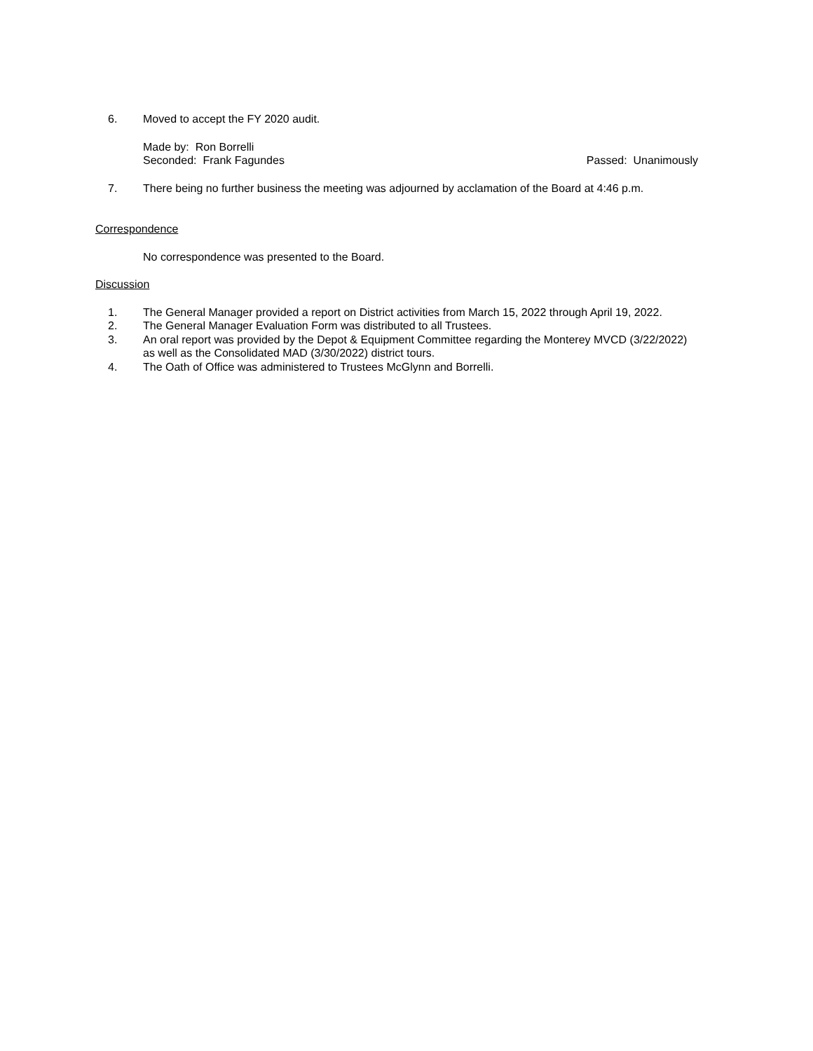6. Moved to accept the FY 2020 audit.
Made by: Ron Borrelli
Seconded: Frank Fagundes Passed: Unanimously
7. There being no further business the meeting was adjourned by acclamation of the Board at 4:46 p.m.
Correspondence
No correspondence was presented to the Board.
Discussion
1. The General Manager provided a report on District activities from March 15, 2022 through April 19, 2022.
2. The General Manager Evaluation Form was distributed to all Trustees.
3. An oral report was provided by the Depot & Equipment Committee regarding the Monterey MVCD (3/22/2022) as well as the Consolidated MAD (3/30/2022) district tours.
4. The Oath of Office was administered to Trustees McGlynn and Borrelli.